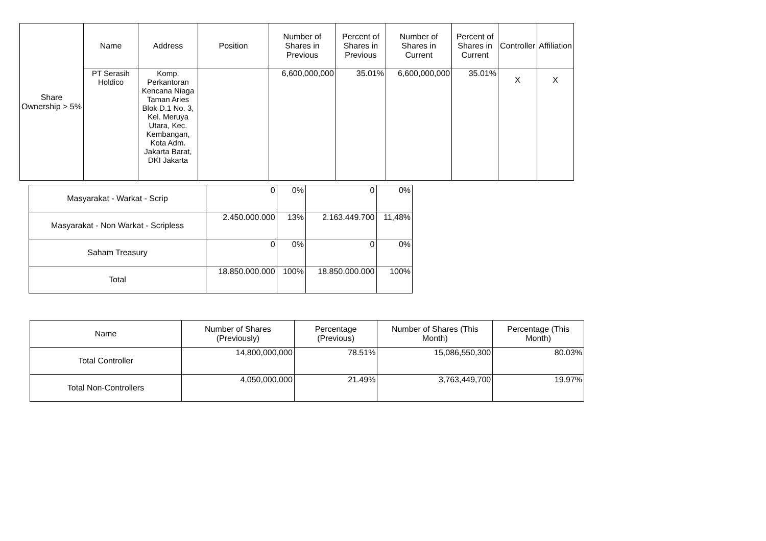| Share Ownership > 5% | Name | Address | Position | Number of Shares in Previous | Percent of Shares in Previous | Number of Shares in Current | Percent of Shares in Current | Controller | Affiliation |
| --- | --- | --- | --- | --- | --- | --- | --- | --- | --- |
| | PT Serasih Holdico | Komp. Perkantoran Kencana Niaga Taman Aries Blok D.1 No. 3, Kel. Meruya Utara, Kec. Kembangan, Kota Adm. Jakarta Barat, DKI Jakarta | | 6,600,000,000 | 35.01% | 6,600,000,000 | 35.01% | X | X |
| Masyarakat - Warkat - Scrip | 0 | 0% | 0 | 0% |
| Masyarakat - Non Warkat - Scripless | 2.450.000.000 | 13% | 2.163.449.700 | 11,48% |
| Saham Treasury | 0 | 0% | 0 | 0% |
| Total | 18.850.000.000 | 100% | 18.850.000.000 | 100% |
| Name | Number of Shares (Previously) | Percentage (Previous) | Number of Shares (This Month) | Percentage (This Month) |
| --- | --- | --- | --- | --- |
| Total Controller | 14,800,000,000 | 78.51% | 15,086,550,300 | 80.03% |
| Total Non-Controllers | 4,050,000,000 | 21.49% | 3,763,449,700 | 19.97% |